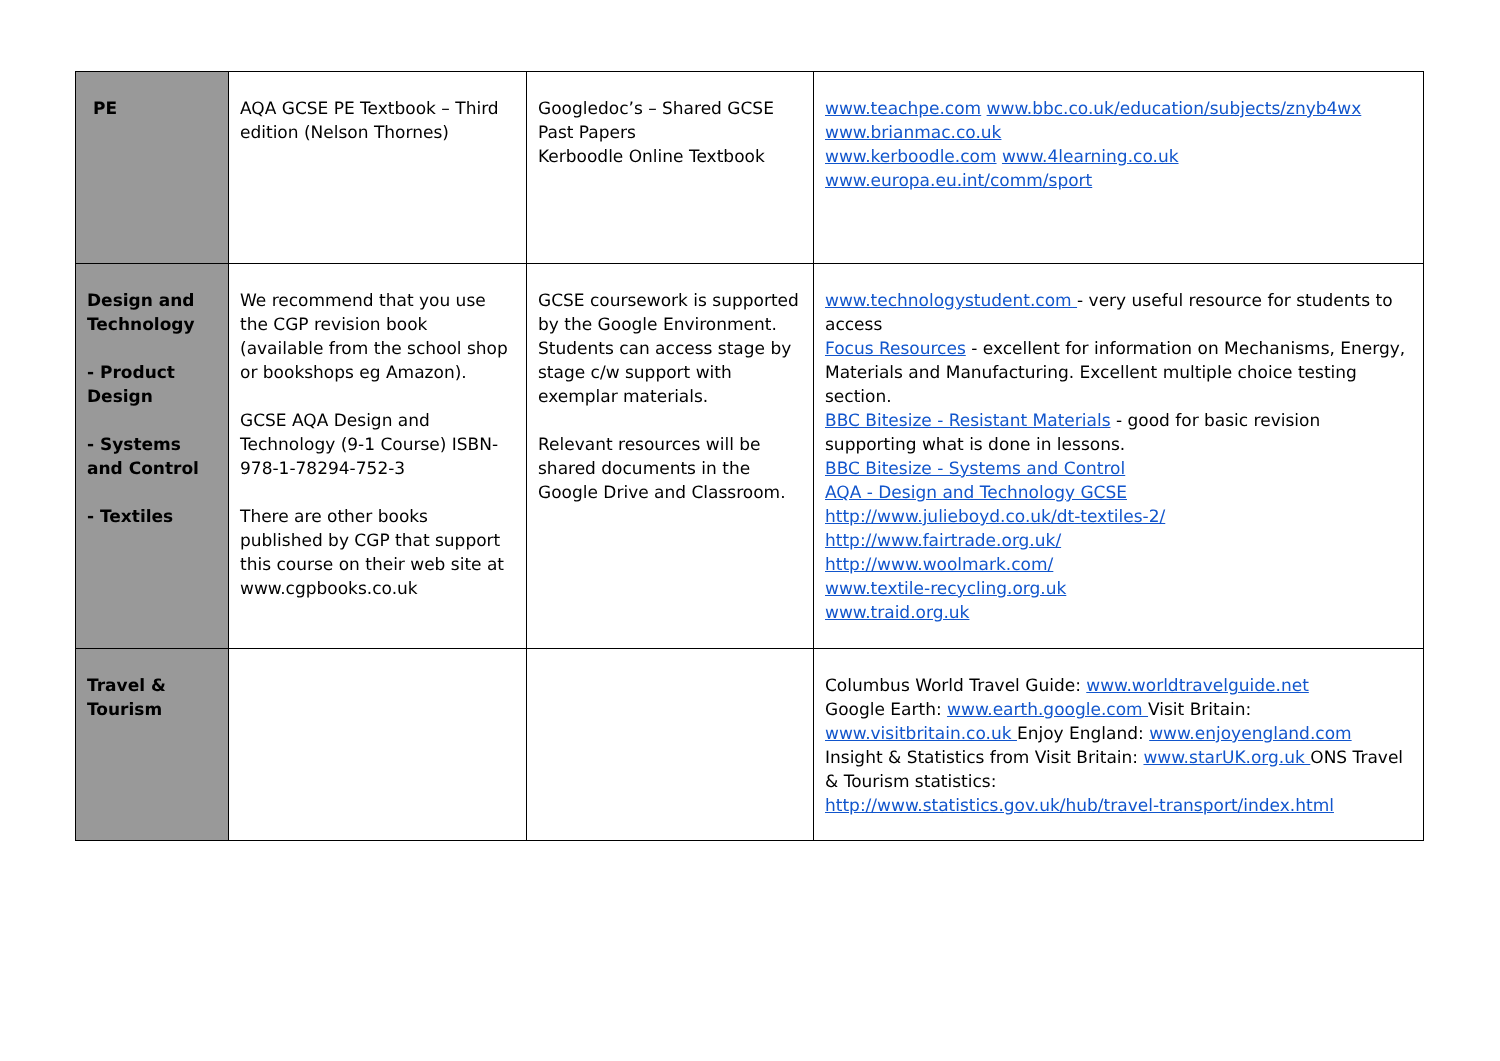| PE | AQA GCSE PE Textbook – Third edition (Nelson Thornes) | Googledoc’s – Shared GCSE Past Papers Kerboodle Online Textbook | www.teachpe.com www.bbc.co.uk/education/subjects/znyb4wx www.brianmac.co.uk www.kerboodle.com www.4learning.co.uk www.europa.eu.int/comm/sport |
| Design and Technology - Product Design - Systems and Control - Textiles | We recommend that you use the CGP revision book (available from the school shop or bookshops eg Amazon). GCSE AQA Design and Technology (9-1 Course) ISBN-978-1-78294-752-3 There are other books published by CGP that support this course on their web site at www.cgpbooks.co.uk | GCSE coursework is supported by the Google Environment. Students can access stage by stage c/w support with exemplar materials. Relevant resources will be shared documents in the Google Drive and Classroom. | www.technologystudent.com - very useful resource for students to access Focus Resources - excellent for information on Mechanisms, Energy, Materials and Manufacturing. Excellent multiple choice testing section. BBC Bitesize - Resistant Materials - good for basic revision supporting what is done in lessons. BBC Bitesize - Systems and Control AQA - Design and Technology GCSE http://www.julieboyd.co.uk/dt-textiles-2/ http://www.fairtrade.org.uk/ http://www.woolmark.com/ www.textile-recycling.org.uk www.traid.org.uk |
| Travel & Tourism | | | Columbus World Travel Guide: www.worldtravelguide.net Google Earth: www.earth.google.com Visit Britain: www.visitbritain.co.uk Enjoy England: www.enjoyengland.com Insight & Statistics from Visit Britain: www.starUK.org.uk ONS Travel & Tourism statistics: http://www.statistics.gov.uk/hub/travel-transport/index.html |